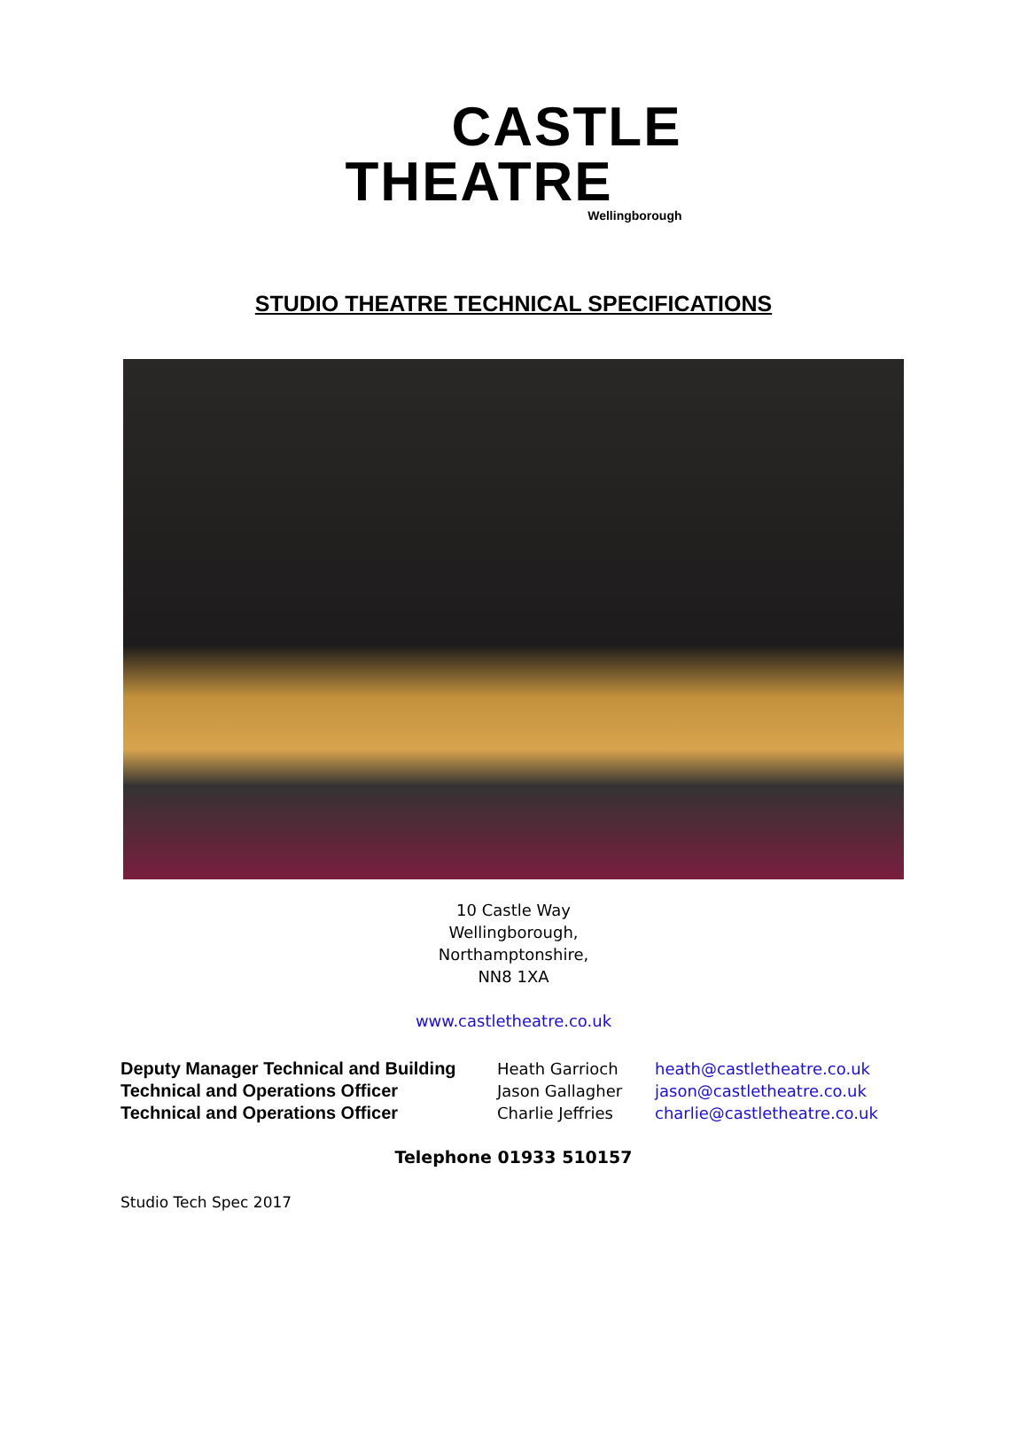CASTLE
THEATRE
Wellingborough
STUDIO THEATRE TECHNICAL SPECIFICATIONS
10 Castle Way
Wellingborough,
Northamptonshire,
NN8 1XA
www.castletheatre.co.uk
Deputy Manager Technical and Building Heath Garrioch heath@castletheatre.co.uk
Technical and Operations Officer Jason Gallagher jason@castletheatre.co.uk
Technical and Operations Officer Charlie Jeffries charlie@castletheatre.co.uk
Telephone 01933 510157
Studio Tech Spec 2017